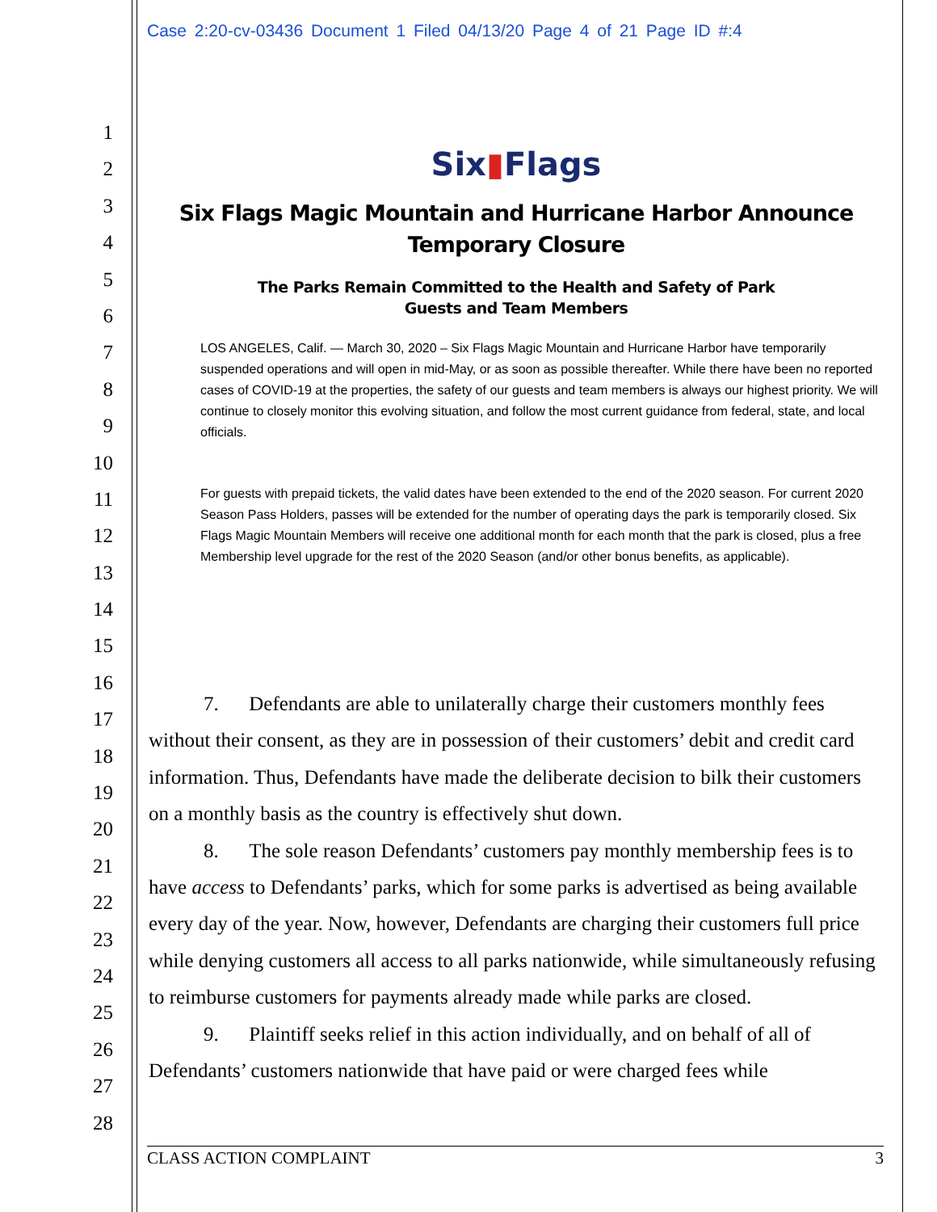Case 2:20-cv-03436 Document 1 Filed 04/13/20 Page 4 of 21 Page ID #:4
1
2
3
4
5
6
7
8
9
10
11
12
13
14
15
16
17
18
19
20
21
22
23
24
25
26
27
28
Six▮Flags
Six Flags Magic Mountain and Hurricane Harbor Announce
Temporary Closure
The Parks Remain Committed to the Health and Safety of Park
Guests and Team Members
LOS ANGELES, Calif. — March 30, 2020 – Six Flags Magic Mountain and Hurricane Harbor have temporarily suspended operations and will open in mid-May, or as soon as possible thereafter. While there have been no reported cases of COVID-19 at the properties, the safety of our guests and team members is always our highest priority. We will continue to closely monitor this evolving situation, and follow the most current guidance from federal, state, and local officials.
For guests with prepaid tickets, the valid dates have been extended to the end of the 2020 season. For current 2020 Season Pass Holders, passes will be extended for the number of operating days the park is temporarily closed. Six Flags Magic Mountain Members will receive one additional month for each month that the park is closed, plus a free Membership level upgrade for the rest of the 2020 Season (and/or other bonus benefits, as applicable).
7. Defendants are able to unilaterally charge their customers monthly fees without their consent, as they are in possession of their customers’ debit and credit card information. Thus, Defendants have made the deliberate decision to bilk their customers on a monthly basis as the country is effectively shut down.
8. The sole reason Defendants’ customers pay monthly membership fees is to have access to Defendants’ parks, which for some parks is advertised as being available every day of the year. Now, however, Defendants are charging their customers full price while denying customers all access to all parks nationwide, while simultaneously refusing to reimburse customers for payments already made while parks are closed.
9. Plaintiff seeks relief in this action individually, and on behalf of all of Defendants’ customers nationwide that have paid or were charged fees while
CLASS ACTION COMPLAINT 3